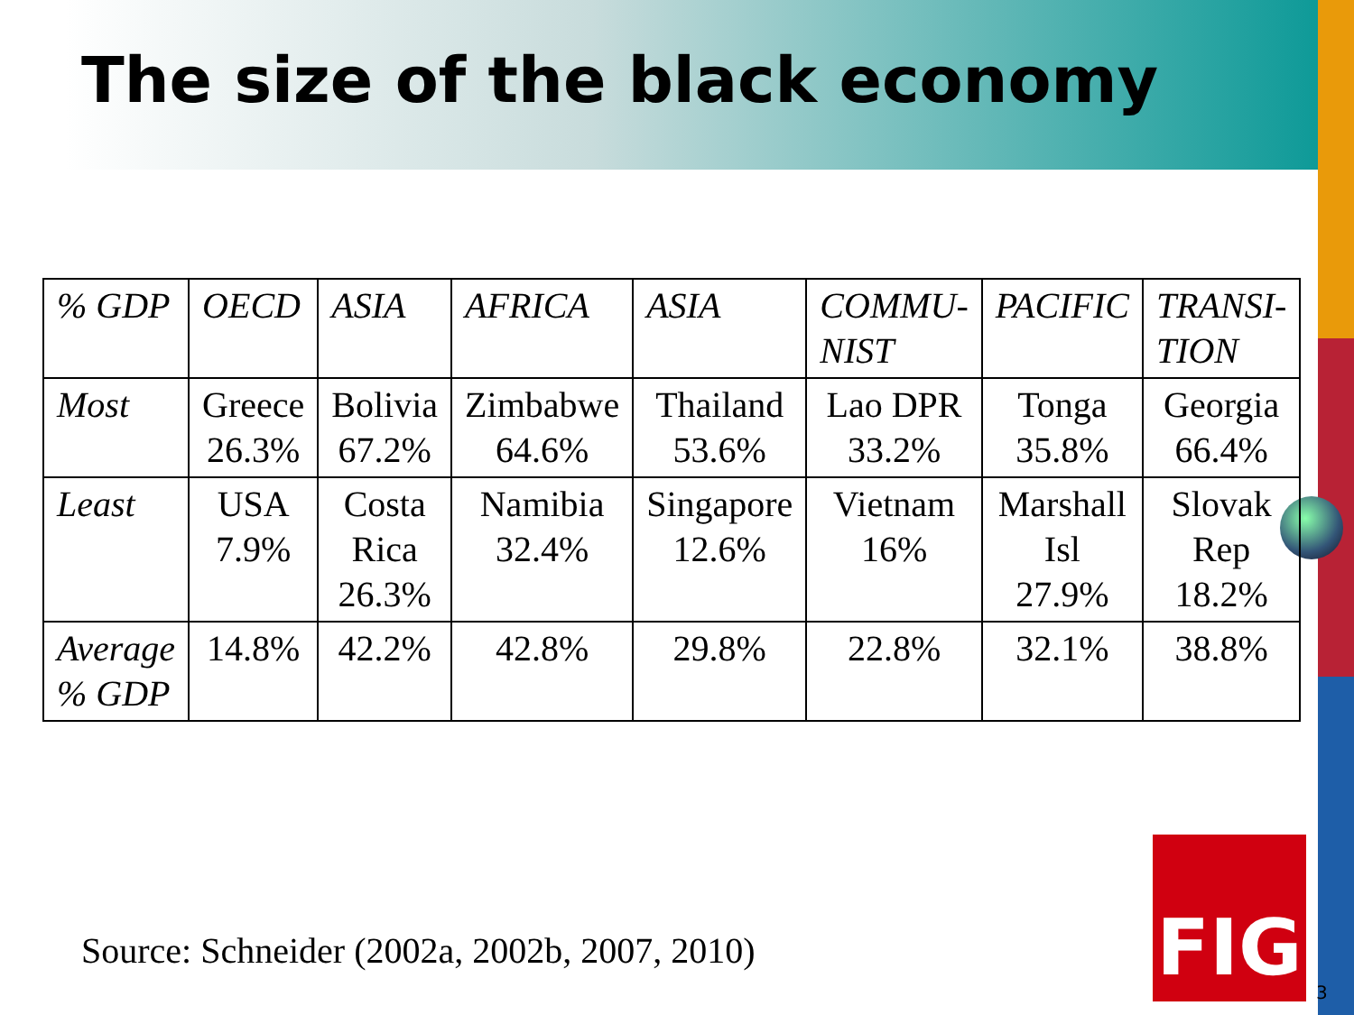The size of the black economy
| % GDP | OECD | ASIA | AFRICA | ASIA | COMMU- NIST | PACIFIC | TRANSI- TION |
| Most | Greece 26.3% | Bolivia 67.2% | Zimbabwe 64.6% | Thailand 53.6% | Lao DPR 33.2% | Tonga 35.8% | Georgia 66.4% |
| Least | USA 7.9% | Costa Rica 26.3% | Namibia 32.4% | Singapore 12.6% | Vietnam 16% | Marshall Isl 27.9% | Slovak Rep 18.2% |
| Average % GDP | 14.8% | 42.2% | 42.8% | 29.8% | 22.8% | 32.1% | 38.8% |
Source: Schneider (2002a, 2002b, 2007, 2010)
FIG
3